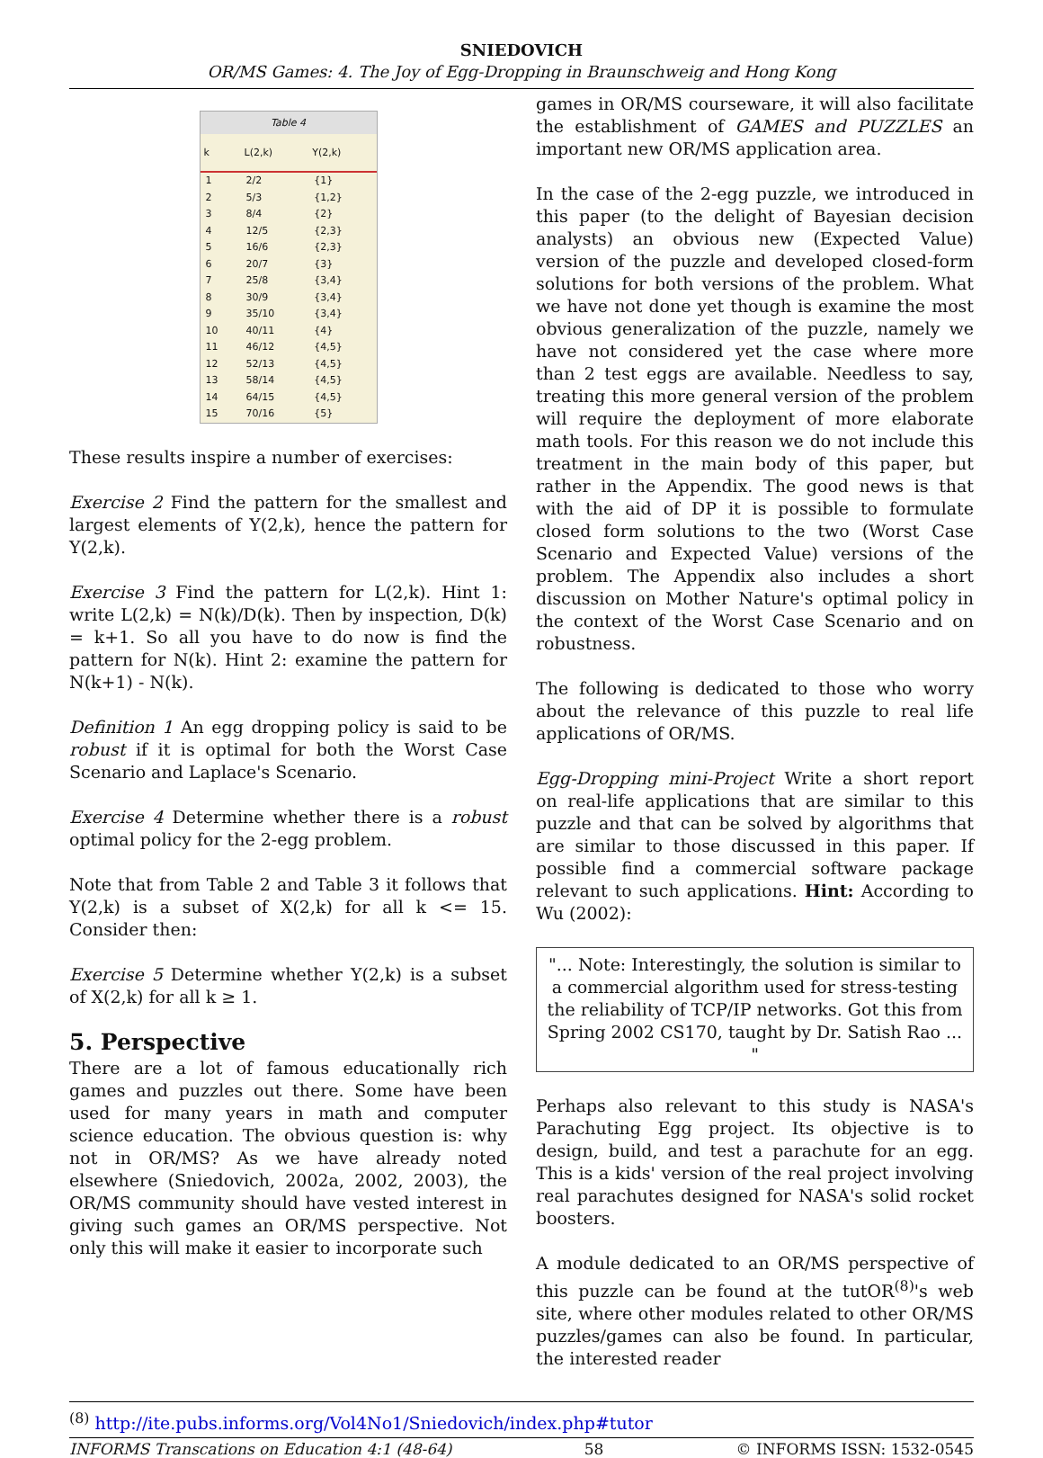SNIEDOVICH
OR/MS Games: 4. The Joy of Egg-Dropping in Braunschweig and Hong Kong
Table 4
| k | L(2,k) | Y(2,k) |
| --- | --- | --- |
| 1 | 2/2 | {1} |
| 2 | 5/3 | {1,2} |
| 3 | 8/4 | {2} |
| 4 | 12/5 | {2,3} |
| 5 | 16/6 | {2,3} |
| 6 | 20/7 | {3} |
| 7 | 25/8 | {3,4} |
| 8 | 30/9 | {3,4} |
| 9 | 35/10 | {3,4} |
| 10 | 40/11 | {4} |
| 11 | 46/12 | {4,5} |
| 12 | 52/13 | {4,5} |
| 13 | 58/14 | {4,5} |
| 14 | 64/15 | {4,5} |
| 15 | 70/16 | {5} |
These results inspire a number of exercises:
Exercise 2 Find the pattern for the smallest and largest elements of Y(2,k), hence the pattern for Y(2,k).
Exercise 3 Find the pattern for L(2,k). Hint 1: write L(2,k) = N(k)/D(k). Then by inspection, D(k) = k+1. So all you have to do now is find the pattern for N(k). Hint 2: examine the pattern for N(k+1) - N(k).
Definition 1 An egg dropping policy is said to be robust if it is optimal for both the Worst Case Scenario and Laplace's Scenario.
Exercise 4 Determine whether there is a robust optimal policy for the 2-egg problem.
Note that from Table 2 and Table 3 it follows that Y(2,k) is a subset of X(2,k) for all k <= 15. Consider then:
Exercise 5 Determine whether Y(2,k) is a subset of X(2,k) for all k ≥ 1.
5. Perspective
There are a lot of famous educationally rich games and puzzles out there. Some have been used for many years in math and computer science education. The obvious question is: why not in OR/MS? As we have already noted elsewhere (Sniedovich, 2002a, 2002, 2003), the OR/MS community should have vested interest in giving such games an OR/MS perspective. Not only this will make it easier to incorporate such
games in OR/MS courseware, it will also facilitate the establishment of GAMES and PUZZLES an important new OR/MS application area.
In the case of the 2-egg puzzle, we introduced in this paper (to the delight of Bayesian decision analysts) an obvious new (Expected Value) version of the puzzle and developed closed-form solutions for both versions of the problem. What we have not done yet though is examine the most obvious generalization of the puzzle, namely we have not considered yet the case where more than 2 test eggs are available. Needless to say, treating this more general version of the problem will require the deployment of more elaborate math tools. For this reason we do not include this treatment in the main body of this paper, but rather in the Appendix. The good news is that with the aid of DP it is possible to formulate closed form solutions to the two (Worst Case Scenario and Expected Value) versions of the problem. The Appendix also includes a short discussion on Mother Nature's optimal policy in the context of the Worst Case Scenario and on robustness.
The following is dedicated to those who worry about the relevance of this puzzle to real life applications of OR/MS.
Egg-Dropping mini-Project Write a short report on real-life applications that are similar to this puzzle and that can be solved by algorithms that are similar to those discussed in this paper. If possible find a commercial software package relevant to such applications. Hint: According to Wu (2002):
"... Note: Interestingly, the solution is similar to a commercial algorithm used for stress-testing the reliability of TCP/IP networks. Got this from Spring 2002 CS170, taught by Dr. Satish Rao ... "
Perhaps also relevant to this study is NASA's Parachuting Egg project. Its objective is to design, build, and test a parachute for an egg. This is a kids' version of the real project involving real parachutes designed for NASA's solid rocket boosters.
A module dedicated to an OR/MS perspective of this puzzle can be found at the tutOR<sup>(8)</sup>'s web site, where other modules related to other OR/MS puzzles/games can also be found. In particular, the interested reader
<sup>(8)</sup> http://ite.pubs.informs.org/Vol4No1/Sniedovich/index.php#tutor
INFORMS Transcations on Education 4:1 (48-64) 58 © INFORMS ISSN: 1532-0545